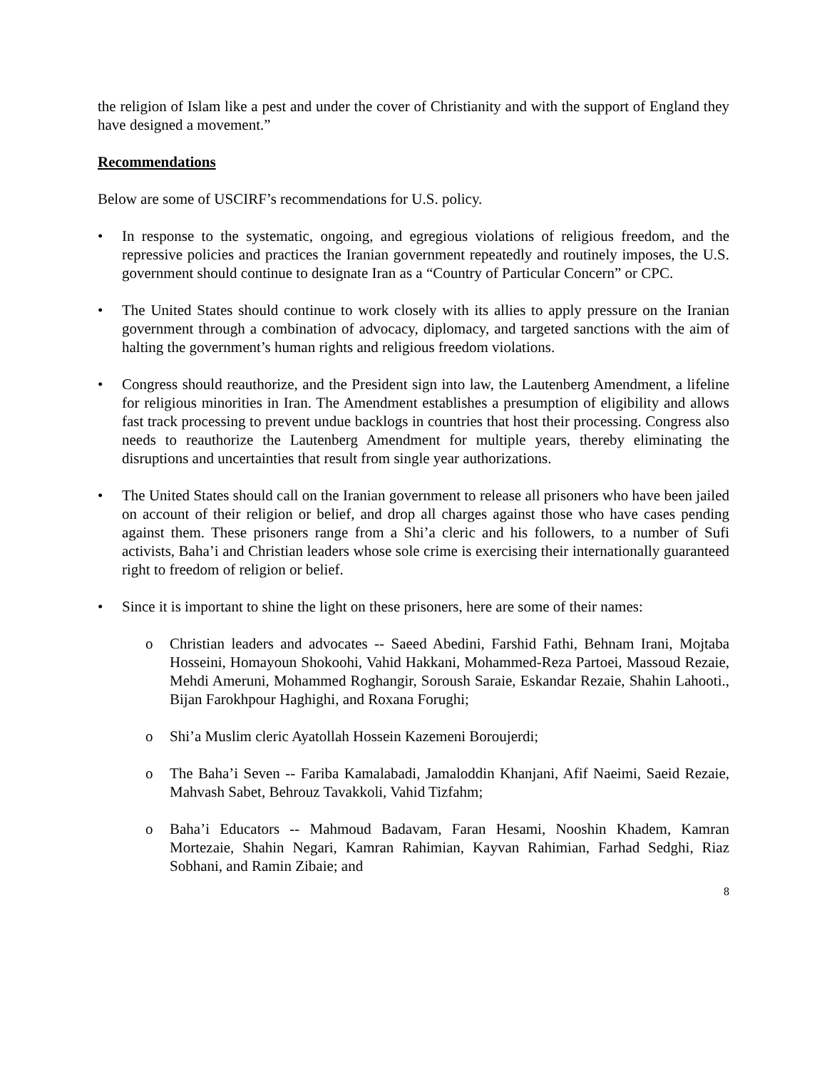the religion of Islam like a pest and under the cover of Christianity and with the support of England they have designed a movement.”
Recommendations
Below are some of USCIRF’s recommendations for U.S. policy.
• In response to the systematic, ongoing, and egregious violations of religious freedom, and the repressive policies and practices the Iranian government repeatedly and routinely imposes, the U.S. government should continue to designate Iran as a “Country of Particular Concern” or CPC.
• The United States should continue to work closely with its allies to apply pressure on the Iranian government through a combination of advocacy, diplomacy, and targeted sanctions with the aim of halting the government’s human rights and religious freedom violations.
• Congress should reauthorize, and the President sign into law, the Lautenberg Amendment, a lifeline for religious minorities in Iran. The Amendment establishes a presumption of eligibility and allows fast track processing to prevent undue backlogs in countries that host their processing. Congress also needs to reauthorize the Lautenberg Amendment for multiple years, thereby eliminating the disruptions and uncertainties that result from single year authorizations.
• The United States should call on the Iranian government to release all prisoners who have been jailed on account of their religion or belief, and drop all charges against those who have cases pending against them. These prisoners range from a Shi’a cleric and his followers, to a number of Sufi activists, Baha’i and Christian leaders whose sole crime is exercising their internationally guaranteed right to freedom of religion or belief.
• Since it is important to shine the light on these prisoners, here are some of their names:
o Christian leaders and advocates -- Saeed Abedini, Farshid Fathi, Behnam Irani, Mojtaba Hosseini, Homayoun Shokoohi, Vahid Hakkani, Mohammed-Reza Partoei, Massoud Rezaie, Mehdi Ameruni, Mohammed Roghangir, Soroush Saraie, Eskandar Rezaie, Shahin Lahooti., Bijan Farokhpour Haghighi, and Roxana Forughi;
o Shi’a Muslim cleric Ayatollah Hossein Kazemeni Boroujerdi;
o The Baha’i Seven -- Fariba Kamalabadi, Jamaloddin Khanjani, Afif Naeimi, Saeid Rezaie, Mahvash Sabet, Behrouz Tavakkoli, Vahid Tizfahm;
o Baha’i Educators -- Mahmoud Badavam, Faran Hesami, Nooshin Khadem, Kamran Mortezaie, Shahin Negari, Kamran Rahimian, Kayvan Rahimian, Farhad Sedghi, Riaz Sobhani, and Ramin Zibaie; and
8